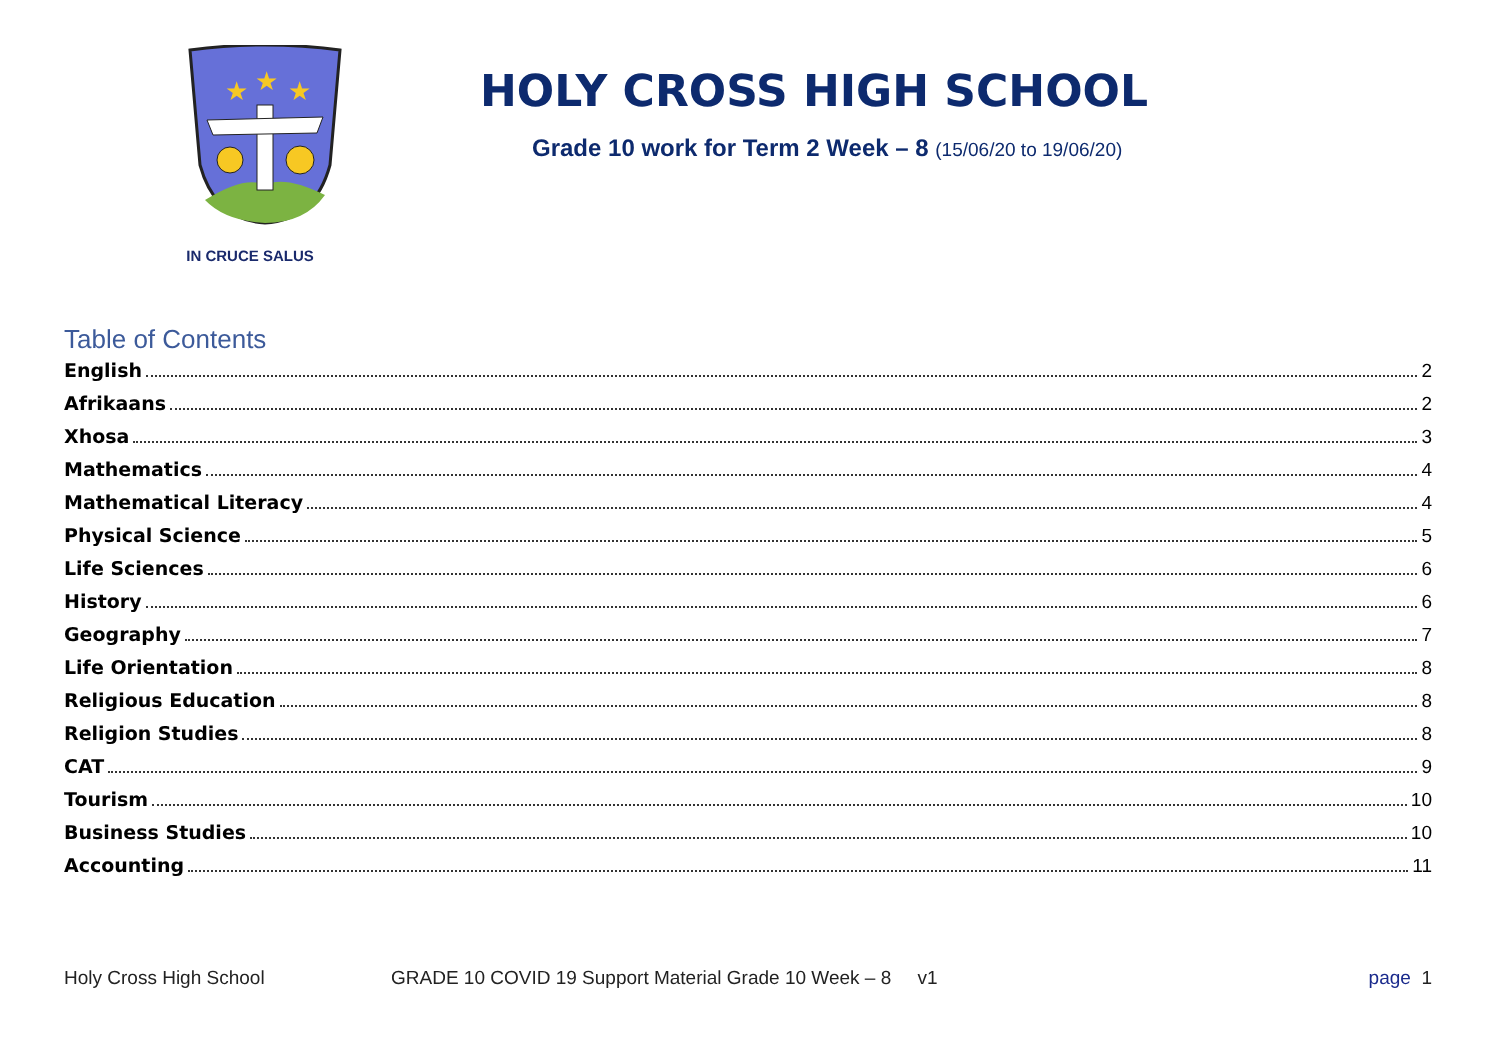★
★
★
IN CRUCE SALUS
HOLY CROSS HIGH SCHOOL
Grade 10 work for Term 2 Week – 8 (15/06/20 to 19/06/20)
Table of Contents
English 2
Afrikaans 2
Xhosa 3
Mathematics 4
Mathematical Literacy 4
Physical Science 5
Life Sciences 6
History 6
Geography 7
Life Orientation 8
Religious Education 8
Religion Studies 8
CAT 9
Tourism 10
Business Studies 10
Accounting 11
Holy Cross High School GRADE 10 COVID 19 Support Material Grade 10 Week – 8 v1 page 1